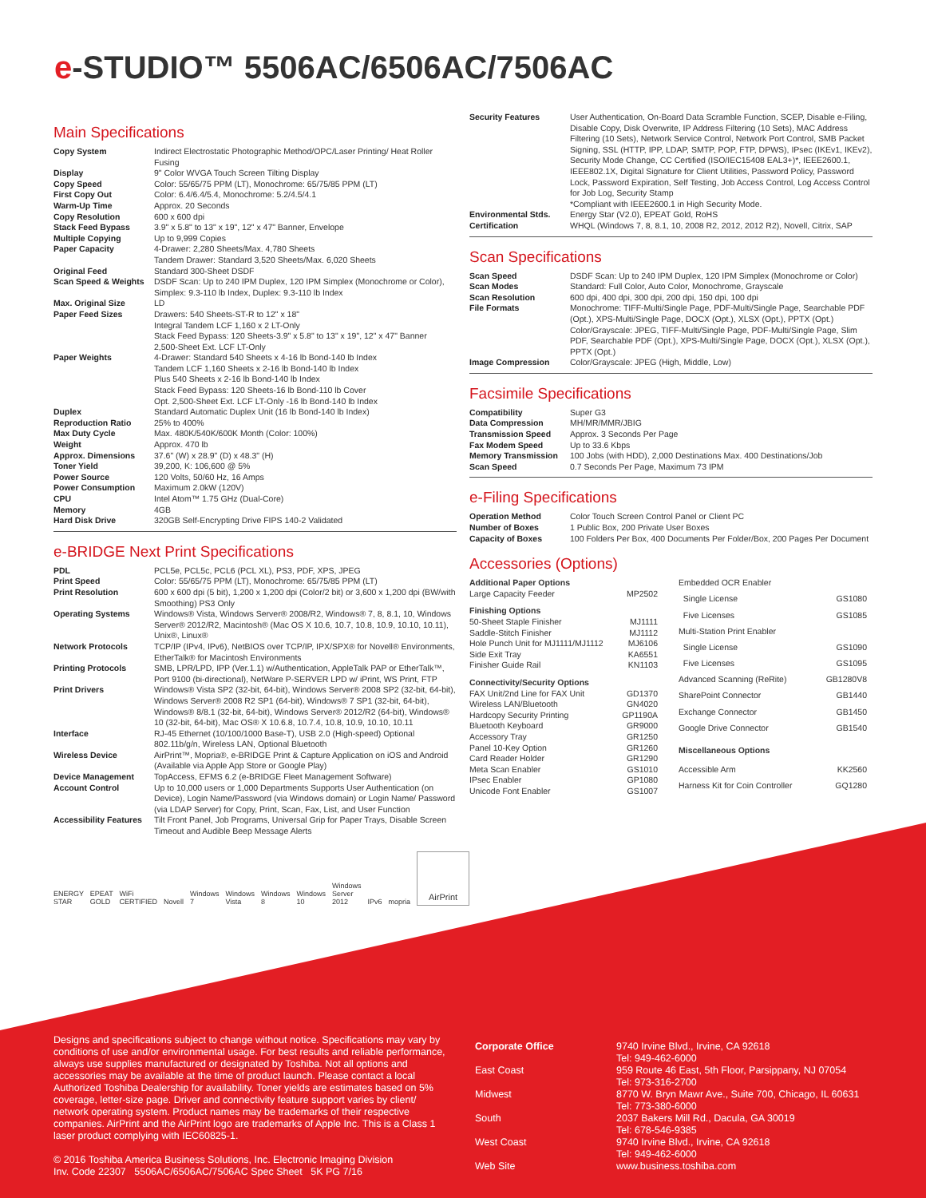e-STUDIO™ 5506AC/6506AC/7506AC
Main Specifications
| Copy System | Indirect Electrostatic Photographic Method/OPC/Laser Printing/ Heat Roller Fusing |
| Display | 9" Color WVGA Touch Screen Tilting Display |
| Copy Speed | Color: 55/65/75 PPM (LT), Monochrome: 65/75/85 PPM (LT) |
| First Copy Out | Color: 6.4/6.4/5.4, Monochrome: 5.2/4.5/4.1 |
| Warm-Up Time | Approx. 20 Seconds |
| Copy Resolution | 600 x 600 dpi |
| Stack Feed Bypass | 3.9" x 5.8" to 13" x 19", 12" x 47" Banner, Envelope |
| Multiple Copying | Up to 9,999 Copies |
| Paper Capacity | 4-Drawer: 2,280 Sheets/Max. 4,780 Sheets Tandem Drawer: Standard 3,520 Sheets/Max. 6,020 Sheets |
| Original Feed | Standard 300-Sheet DSDF |
| Scan Speed & Weights | DSDF Scan: Up to 240 IPM Duplex, 120 IPM Simplex (Monochrome or Color), Simplex: 9.3-110 lb Index, Duplex: 9.3-110 lb Index |
| Max. Original Size | LD |
| Paper Feed Sizes | Drawers: 540 Sheets-ST-R to 12" x 18" Integral Tandem LCF 1,160 x 2 LT-Only Stack Feed Bypass: 120 Sheets-3.9" x 5.8" to 13" x 19", 12" x 47" Banner 2,500-Sheet Ext. LCF LT-Only |
| Paper Weights | 4-Drawer: Standard 540 Sheets x 4-16 lb Bond-140 lb Index Tandem LCF 1,160 Sheets x 2-16 lb Bond-140 lb Index Plus 540 Sheets x 2-16 lb Bond-140 lb Index Stack Feed Bypass: 120 Sheets-16 lb Bond-110 lb Cover Opt. 2,500-Sheet Ext. LCF LT-Only -16 lb Bond-140 lb Index |
| Duplex | Standard Automatic Duplex Unit (16 lb Bond-140 lb Index) |
| Reproduction Ratio | 25% to 400% |
| Max Duty Cycle | Max. 480K/540K/600K Month (Color: 100%) |
| Weight | Approx. 470 lb |
| Approx. Dimensions | 37.6" (W) x 28.9" (D) x 48.3" (H) |
| Toner Yield | 39,200, K: 106,600 @ 5% |
| Power Source | 120 Volts, 50/60 Hz, 16 Amps |
| Power Consumption | Maximum 2.0kW (120V) |
| CPU | Intel Atom™ 1.75 GHz (Dual-Core) |
| Memory | 4GB |
| Hard Disk Drive | 320GB Self-Encrypting Drive FIPS 140-2 Validated |
e-BRIDGE Next Print Specifications
| PDL | PCL5e, PCL5c, PCL6 (PCL XL), PS3, PDF, XPS, JPEG |
| Print Speed | Color: 55/65/75 PPM (LT), Monochrome: 65/75/85 PPM (LT) |
| Print Resolution | 600 x 600 dpi (5 bit), 1,200 x 1,200 dpi (Color/2 bit) or 3,600 x 1,200 dpi (BW/with Smoothing) PS3 Only |
| Operating Systems | Windows® Vista, Windows Server® 2008/R2, Windows® 7, 8, 8.1, 10, Windows Server® 2012/R2, Macintosh® (Mac OS X 10.6, 10.7, 10.8, 10.9, 10.10, 10.11), Unix®, Linux® |
| Network Protocols | TCP/IP (IPv4, IPv6), NetBIOS over TCP/IP, IPX/SPX® for Novell® Environments, EtherTalk® for Macintosh Environments |
| Printing Protocols | SMB, LPR/LPD, IPP (Ver.1.1) w/Authentication, AppleTalk PAP or EtherTalk™, Port 9100 (bi-directional), NetWare P-SERVER LPD w/ iPrint, WS Print, FTP |
| Print Drivers | Windows® Vista SP2 (32-bit, 64-bit), Windows Server® 2008 SP2 (32-bit, 64-bit), Windows Server® 2008 R2 SP1 (64-bit), Windows® 7 SP1 (32-bit, 64-bit), Windows® 8/8.1 (32-bit, 64-bit), Windows Server® 2012/R2 (64-bit), Windows® 10 (32-bit, 64-bit), Mac OS® X 10.6.8, 10.7.4, 10.8, 10.9, 10.10, 10.11 |
| Interface | RJ-45 Ethernet (10/100/1000 Base-T), USB 2.0 (High-speed) Optional 802.11b/g/n, Wireless LAN, Optional Bluetooth |
| Wireless Device | AirPrint™, Mopria®, e-BRIDGE Print & Capture Application on iOS and Android (Available via Apple App Store or Google Play) |
| Device Management | TopAccess, EFMS 6.2 (e-BRIDGE Fleet Management Software) |
| Account Control | Up to 10,000 users or 1,000 Departments Supports User Authentication (on Device), Login Name/Password (via Windows domain) or Login Name/ Password (via LDAP Server) for Copy, Print, Scan, Fax, List, and User Function |
| Accessibility Features | Tilt Front Panel, Job Programs, Universal Grip for Paper Trays, Disable Screen Timeout and Audible Beep Message Alerts |
ENERGY STAR EPEAT GOLD WiFi CERTIFIED Novell Windows 7 Windows Vista Windows 8 Windows 10 Windows Server 2012 IPv6 mopria AirPrint
| Security Features | User Authentication, On-Board Data Scramble Function, SCEP, Disable e-Filing, Disable Copy, Disk Overwrite, IP Address Filtering (10 Sets), MAC Address Filtering (10 Sets), Network Service Control, Network Port Control, SMB Packet Signing, SSL (HTTP, IPP, LDAP, SMTP, POP, FTP, DPWS), IPsec (IKEv1, IKEv2), Security Mode Change, CC Certified (ISO/IEC15408 EAL3+)*, IEEE2600.1, IEEE802.1X, Digital Signature for Client Utilities, Password Policy, Password Lock, Password Expiration, Self Testing, Job Access Control, Log Access Control for Job Log, Security Stamp *Compliant with IEEE2600.1 in High Security Mode. |
| Environmental Stds. | Energy Star (V2.0), EPEAT Gold, RoHS |
| Certification | WHQL (Windows 7, 8, 8.1, 10, 2008 R2, 2012, 2012 R2), Novell, Citrix, SAP |
Scan Specifications
| Scan Speed | DSDF Scan: Up to 240 IPM Duplex, 120 IPM Simplex (Monochrome or Color) |
| Scan Modes | Standard: Full Color, Auto Color, Monochrome, Grayscale |
| Scan Resolution | 600 dpi, 400 dpi, 300 dpi, 200 dpi, 150 dpi, 100 dpi |
| File Formats | Monochrome: TIFF-Multi/Single Page, PDF-Multi/Single Page, Searchable PDF (Opt.), XPS-Multi/Single Page, DOCX (Opt.), XLSX (Opt.), PPTX (Opt.) Color/Grayscale: JPEG, TIFF-Multi/Single Page, PDF-Multi/Single Page, Slim PDF, Searchable PDF (Opt.), XPS-Multi/Single Page, DOCX (Opt.), XLSX (Opt.), PPTX (Opt.) |
| Image Compression | Color/Grayscale: JPEG (High, Middle, Low) |
Facsimile Specifications
| Compatibility | Super G3 |
| Data Compression | MH/MR/MMR/JBIG |
| Transmission Speed | Approx. 3 Seconds Per Page |
| Fax Modem Speed | Up to 33.6 Kbps |
| Memory Transmission | 100 Jobs (with HDD), 2,000 Destinations Max. 400 Destinations/Job |
| Scan Speed | 0.7 Seconds Per Page, Maximum 73 IPM |
e-Filing Specifications
| Operation Method | Color Touch Screen Control Panel or Client PC |
| Number of Boxes | 1 Public Box, 200 Private User Boxes |
| Capacity of Boxes | 100 Folders Per Box, 400 Documents Per Folder/Box, 200 Pages Per Document |
Accessories (Options)
| Additional Paper Options | |
| Large Capacity Feeder | MP2502 |
| Finishing Options | |
| 50-Sheet Staple Finisher | MJ1111 |
| Saddle-Stitch Finisher | MJ1112 |
| Hole Punch Unit for MJ1111/MJ1112 | MJ6106 |
| Side Exit Tray | KA6551 |
| Finisher Guide Rail | KN1103 |
| Connectivity/Security Options | |
| FAX Unit/2nd Line for FAX Unit | GD1370 |
| Wireless LAN/Bluetooth | GN4020 |
| Hardcopy Security Printing | GP1190A |
| Bluetooth Keyboard | GR9000 |
| Accessory Tray | GR1250 |
| Panel 10-Key Option | GR1260 |
| Card Reader Holder | GR1290 |
| Meta Scan Enabler | GS1010 |
| IPsec Enabler | GP1080 |
| Unicode Font Enabler | GS1007 |
| Embedded OCR Enabler | |
| Single License | GS1080 |
| Five Licenses | GS1085 |
| Multi-Station Print Enabler | |
| Single License | GS1090 |
| Five Licenses | GS1095 |
| Advanced Scanning (ReRite) | GB1280V8 |
| SharePoint Connector | GB1440 |
| Exchange Connector | GB1450 |
| Google Drive Connector | GB1540 |
| Miscellaneous Options | |
| Accessible Arm | KK2560 |
| Harness Kit for Coin Controller | GQ1280 |
Designs and specifications subject to change without notice. Specifications may vary by conditions of use and/or environmental usage. For best results and reliable performance, always use supplies manufactured or designated by Toshiba. Not all options and accessories may be available at the time of product launch. Please contact a local Authorized Toshiba Dealership for availability. Toner yields are estimates based on 5% coverage, letter-size page. Driver and connectivity feature support varies by client/ network operating system. Product names may be trademarks of their respective companies. AirPrint and the AirPrint logo are trademarks of Apple Inc. This is a Class 1 laser product complying with IEC60825-1.
© 2016 Toshiba America Business Solutions, Inc. Electronic Imaging Division
Inv. Code 22307 5506AC/6506AC/7506AC Spec Sheet 5K PG 7/16
| Corporate Office | 9740 Irvine Blvd., Irvine, CA 92618 Tel: 949-462-6000 |
| East Coast | 959 Route 46 East, 5th Floor, Parsippany, NJ 07054 Tel: 973-316-2700 |
| Midwest | 8770 W. Bryn Mawr Ave., Suite 700, Chicago, IL 60631 Tel: 773-380-6000 |
| South | 2037 Bakers Mill Rd., Dacula, GA 30019 Tel: 678-546-9385 |
| West Coast | 9740 Irvine Blvd., Irvine, CA 92618 Tel: 949-462-6000 |
| Web Site | www.business.toshiba.com |